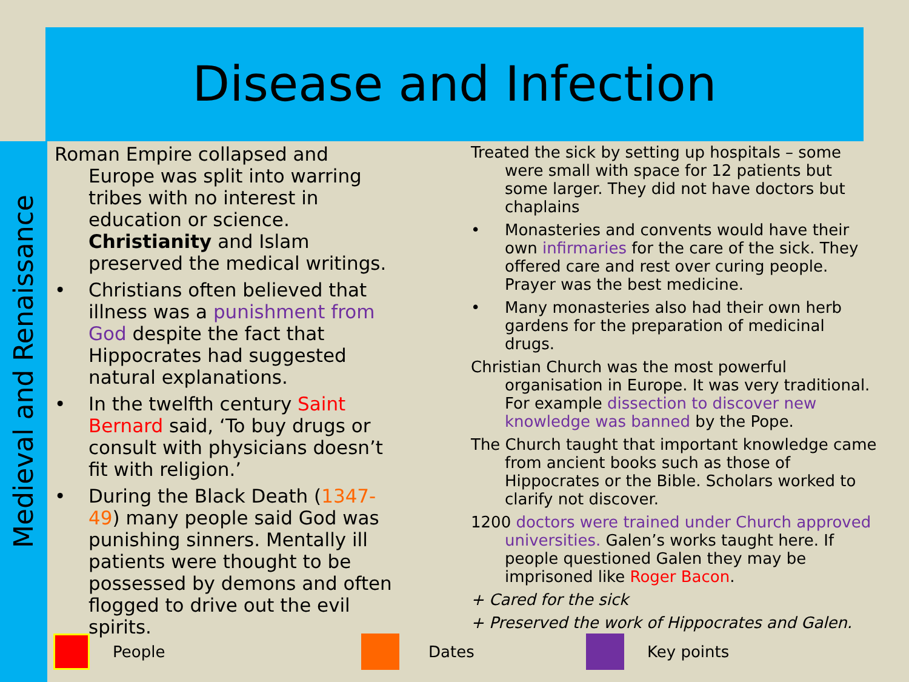Disease and Infection
Medieval and Renaissance
Roman Empire collapsed and Europe was split into warring tribes with no interest in education or science. Christianity and Islam preserved the medical writings.
• Christians often believed that illness was a punishment from God despite the fact that Hippocrates had suggested natural explanations.
• In the twelfth century Saint Bernard said, ‘To buy drugs or consult with physicians doesn’t fit with religion.’
• During the Black Death (1347-49) many people said God was punishing sinners. Mentally ill patients were thought to be possessed by demons and often flogged to drive out the evil spirits.
Treated the sick by setting up hospitals – some were small with space for 12 patients but some larger. They did not have doctors but chaplains
• Monasteries and convents would have their own infirmaries for the care of the sick. They offered care and rest over curing people. Prayer was the best medicine.
• Many monasteries also had their own herb gardens for the preparation of medicinal drugs.
Christian Church was the most powerful organisation in Europe. It was very traditional. For example dissection to discover new knowledge was banned by the Pope.
The Church taught that important knowledge came from ancient books such as those of Hippocrates or the Bible. Scholars worked to clarify not discover.
1200 doctors were trained under Church approved universities. Galen’s works taught here. If people questioned Galen they may be imprisoned like Roger Bacon.
+ Cared for the sick
+ Preserved the work of Hippocrates and Galen.
People Dates Key points